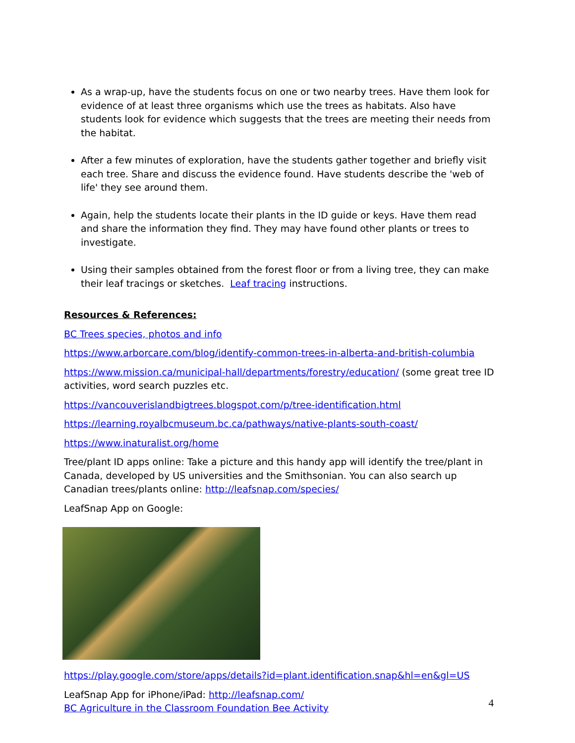As a wrap-up, have the students focus on one or two nearby trees. Have them look for evidence of at least three organisms which use the trees as habitats. Also have students look for evidence which suggests that the trees are meeting their needs from the habitat.
After a few minutes of exploration, have the students gather together and briefly visit each tree. Share and discuss the evidence found. Have students describe the 'web of life' they see around them.
Again, help the students locate their plants in the ID guide or keys. Have them read and share the information they find. They may have found other plants or trees to investigate.
Using their samples obtained from the forest floor or from a living tree, they can make their leaf tracings or sketches. Leaf tracing instructions.
Resources & References:
BC Trees species, photos and info
https://www.arborcare.com/blog/identify-common-trees-in-alberta-and-british-columbia
https://www.mission.ca/municipal-hall/departments/forestry/education/ (some great tree ID activities, word search puzzles etc.
https://vancouverislandbigtrees.blogspot.com/p/tree-identification.html
https://learning.royalbcmuseum.bc.ca/pathways/native-plants-south-coast/
https://www.inaturalist.org/home
Tree/plant ID apps online: Take a picture and this handy app will identify the tree/plant in Canada, developed by US universities and the Smithsonian. You can also search up Canadian trees/plants online: http://leafsnap.com/species/
LeafSnap App on Google:
https://play.google.com/store/apps/details?id=plant.identification.snap&hl=en&gl=US
LeafSnap App for iPhone/iPad: http://leafsnap.com/
BC Agriculture in the Classroom Foundation Bee Activity
4